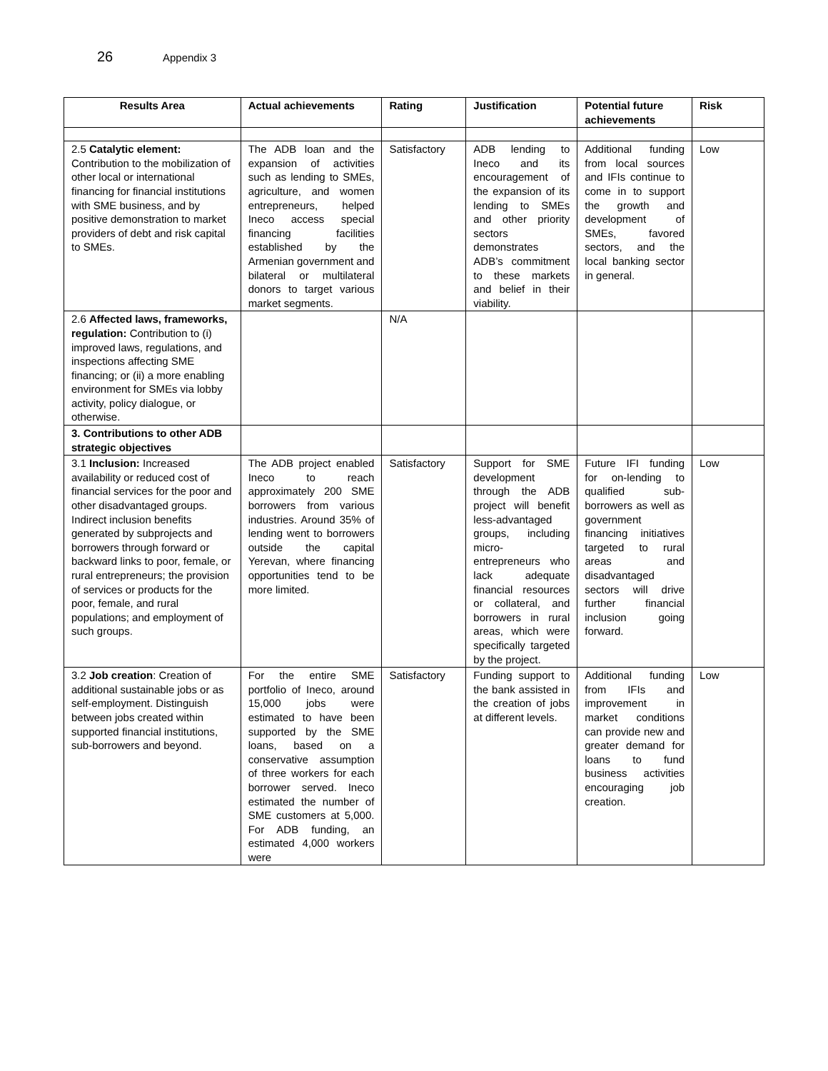26 Appendix 3
| Results Area | Actual achievements | Rating | Justification | Potential future achievements | Risk |
| --- | --- | --- | --- | --- | --- |
| 2.5 Catalytic element: Contribution to the mobilization of other local or international financing for financial institutions with SME business, and by positive demonstration to market providers of debt and risk capital to SMEs. | The ADB loan and the expansion of activities such as lending to SMEs, agriculture, and women entrepreneurs, helped Ineco access special financing facilities established by the Armenian government and bilateral or multilateral donors to target various market segments. | Satisfactory | ADB lending to Ineco and its encouragement of the expansion of its lending to SMEs and other priority sectors demonstrates ADB’s commitment to these markets and belief in their viability. | Additional funding from local sources and IFIs continue to come in to support the growth and development of SMEs, favored sectors, and the local banking sector in general. | Low |
| 2.6 Affected laws, frameworks, regulation: Contribution to (i) improved laws, regulations, and inspections affecting SME financing; or (ii) a more enabling environment for SMEs via lobby activity, policy dialogue, or otherwise. | | N/A | | | |
| 3. Contributions to other ADB strategic objectives | | | | | |
| 3.1 Inclusion: Increased availability or reduced cost of financial services for the poor and other disadvantaged groups. Indirect inclusion benefits generated by subprojects and borrowers through forward or backward links to poor, female, or rural entrepreneurs; the provision of services or products for the poor, female, and rural populations; and employment of such groups. | The ADB project enabled Ineco to reach approximately 200 SME borrowers from various industries. Around 35% of lending went to borrowers outside the capital Yerevan, where financing opportunities tend to be more limited. | Satisfactory | Support for SME development through the ADB project will benefit less-advantaged groups, including micro-entrepreneurs who lack adequate financial resources or collateral, and borrowers in rural areas, which were specifically targeted by the project. | Future IFI funding for on-lending to qualified sub-borrowers as well as government financing initiatives targeted to rural areas and disadvantaged sectors will drive further financial inclusion going forward. | Low |
| 3.2 Job creation : Creation of additional sustainable jobs or as self-employment. Distinguish between jobs created within supported financial institutions, sub-borrowers and beyond. | For the entire SME portfolio of Ineco, around 15,000 jobs were estimated to have been supported by the SME loans, based on a conservative assumption of three workers for each borrower served. Ineco estimated the number of SME customers at 5,000. For ADB funding, an estimated 4,000 workers were | Satisfactory | Funding support to the bank assisted in the creation of jobs at different levels. | Additional funding from IFIs and improvement in market conditions can provide new and greater demand for loans to fund business activities encouraging job creation. | Low |